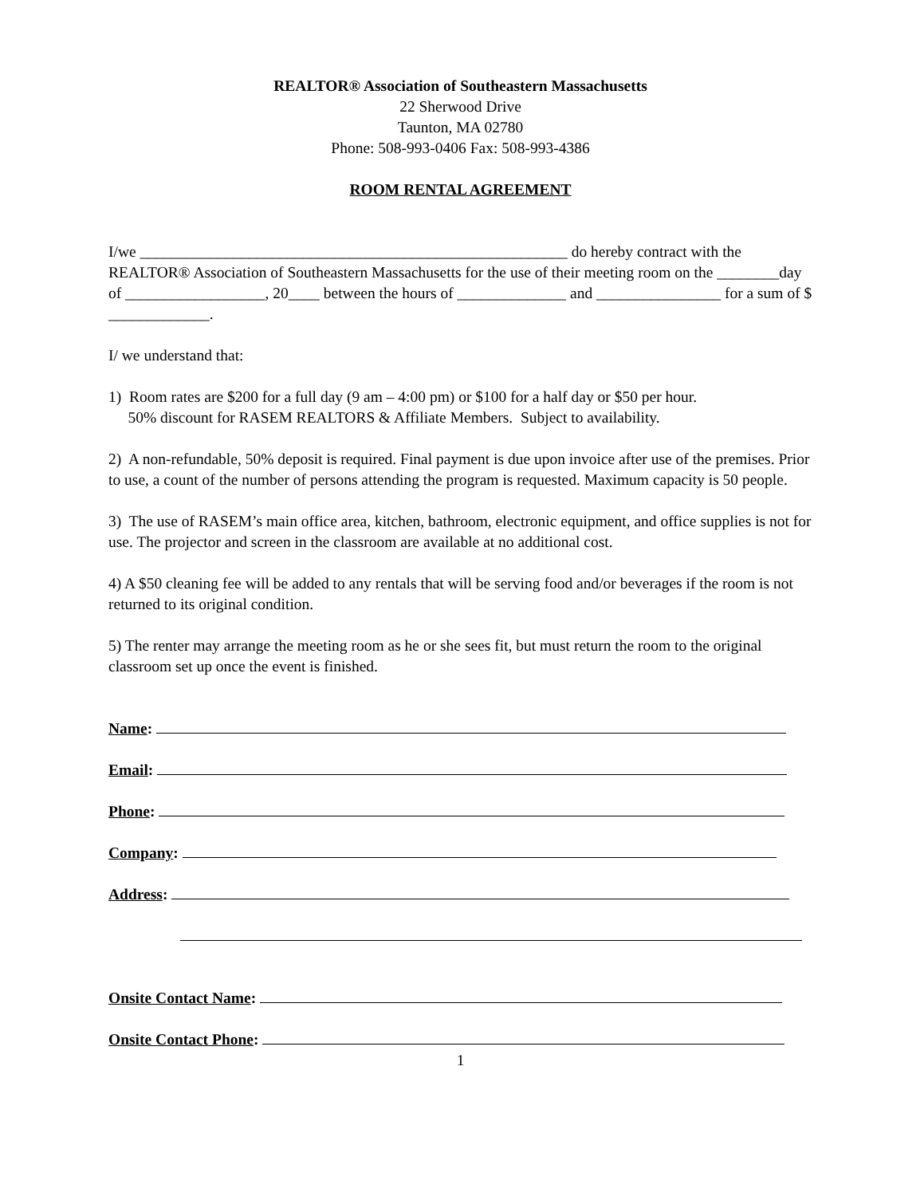REALTOR® Association of Southeastern Massachusetts
22 Sherwood Drive
Taunton, MA 02780
Phone: 508-993-0406 Fax: 508-993-4386
ROOM RENTAL AGREEMENT
I/we _______________________________________________________ do hereby contract with the REALTOR® Association of Southeastern Massachusetts for the use of their meeting room on the ________day of __________________, 20____ between the hours of ______________ and ________________ for a sum of $ _____________.
I/ we understand that:
1) Room rates are $200 for a full day (9 am – 4:00 pm) or $100 for a half day or $50 per hour.
50% discount for RASEM REALTORS & Affiliate Members. Subject to availability.
2) A non-refundable, 50% deposit is required. Final payment is due upon invoice after use of the premises. Prior to use, a count of the number of persons attending the program is requested. Maximum capacity is 50 people.
3) The use of RASEM’s main office area, kitchen, bathroom, electronic equipment, and office supplies is not for use. The projector and screen in the classroom are available at no additional cost.
4) A $50 cleaning fee will be added to any rentals that will be serving food and/or beverages if the room is not returned to its original condition.
5) The renter may arrange the meeting room as he or she sees fit, but must return the room to the original classroom set up once the event is finished.
Name:
Email:
Phone:
Company:
Address:
Onsite Contact Name:
Onsite Contact Phone:
1